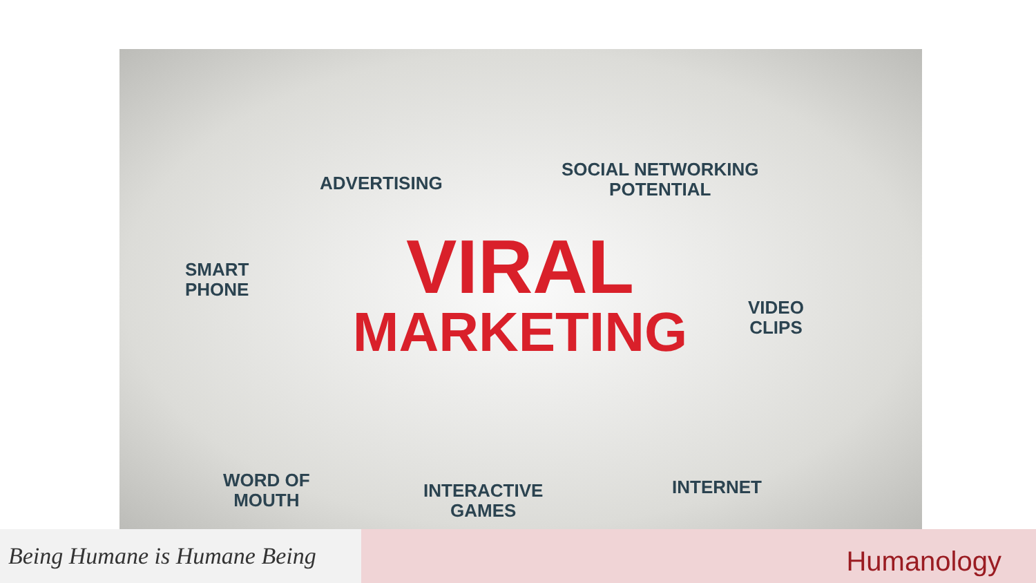ADVERTISING
SOCIAL NETWORKING
POTENTIAL
SMART
PHONE
VIDEO
CLIPS
VIRAL
MARKETING
WORD OF
MOUTH
INTERACTIVE
GAMES
INTERNET
Being Humane is Humane Being
Humanology